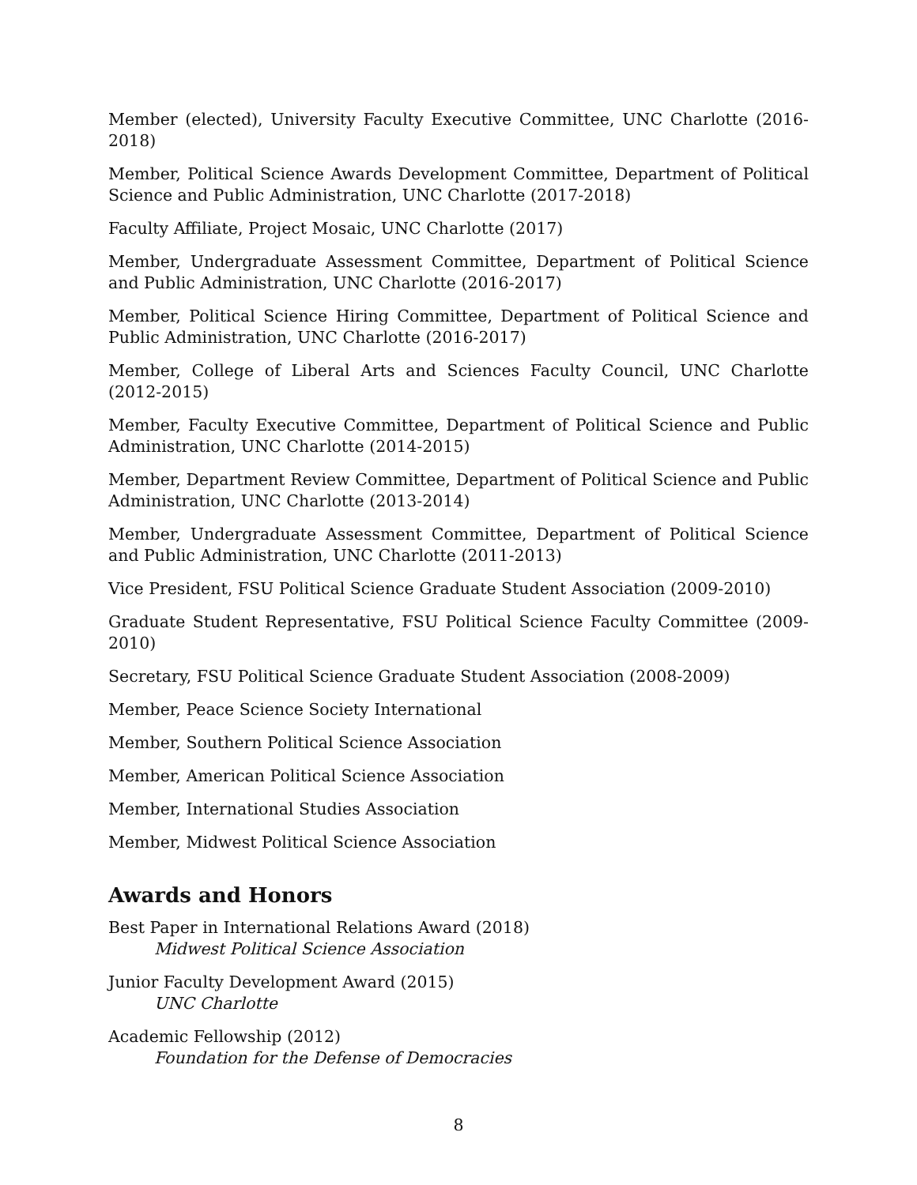Member (elected), University Faculty Executive Committee, UNC Charlotte (2016-2018)
Member, Political Science Awards Development Committee, Department of Political Science and Public Administration, UNC Charlotte (2017-2018)
Faculty Affiliate, Project Mosaic, UNC Charlotte (2017)
Member, Undergraduate Assessment Committee, Department of Political Science and Public Administration, UNC Charlotte (2016-2017)
Member, Political Science Hiring Committee, Department of Political Science and Public Administration, UNC Charlotte (2016-2017)
Member, College of Liberal Arts and Sciences Faculty Council, UNC Charlotte (2012-2015)
Member, Faculty Executive Committee, Department of Political Science and Public Administration, UNC Charlotte (2014-2015)
Member, Department Review Committee, Department of Political Science and Public Administration, UNC Charlotte (2013-2014)
Member, Undergraduate Assessment Committee, Department of Political Science and Public Administration, UNC Charlotte (2011-2013)
Vice President, FSU Political Science Graduate Student Association (2009-2010)
Graduate Student Representative, FSU Political Science Faculty Committee (2009-2010)
Secretary, FSU Political Science Graduate Student Association (2008-2009)
Member, Peace Science Society International
Member, Southern Political Science Association
Member, American Political Science Association
Member, International Studies Association
Member, Midwest Political Science Association
Awards and Honors
Best Paper in International Relations Award (2018)
Midwest Political Science Association
Junior Faculty Development Award (2015)
UNC Charlotte
Academic Fellowship (2012)
Foundation for the Defense of Democracies
8